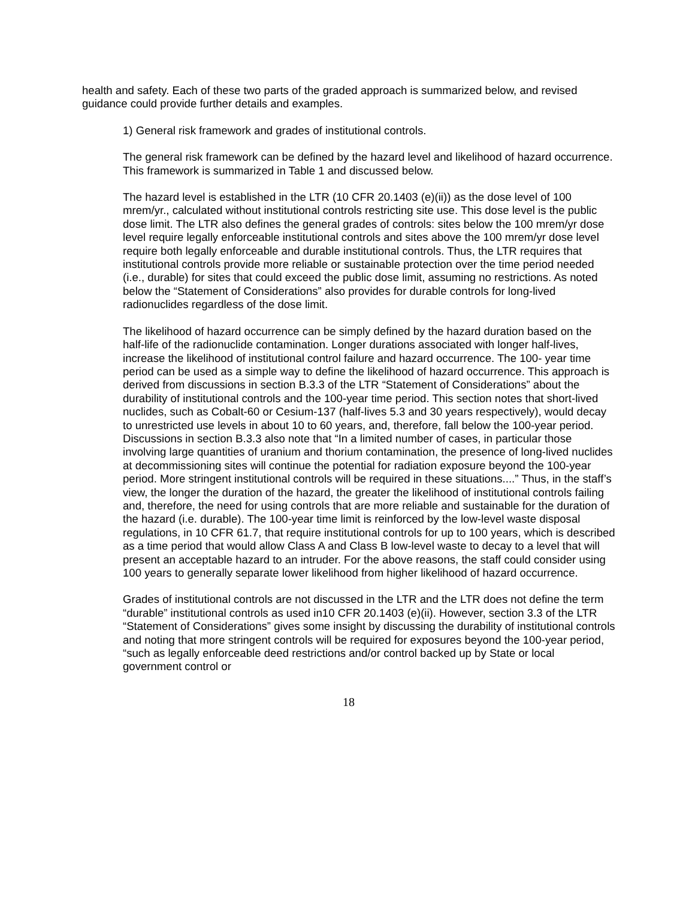health and safety. Each of these two parts of the graded approach is summarized below, and revised guidance could provide further details and examples.
1) General risk framework and grades of institutional controls.
The general risk framework can be defined by the hazard level and likelihood of hazard occurrence. This framework is summarized in Table 1 and discussed below.
The hazard level is established in the LTR (10 CFR 20.1403 (e)(ii)) as the dose level of 100 mrem/yr., calculated without institutional controls restricting site use. This dose level is the public dose limit. The LTR also defines the general grades of controls: sites below the 100 mrem/yr dose level require legally enforceable institutional controls and sites above the 100 mrem/yr dose level require both legally enforceable and durable institutional controls. Thus, the LTR requires that institutional controls provide more reliable or sustainable protection over the time period needed (i.e., durable) for sites that could exceed the public dose limit, assuming no restrictions. As noted below the “Statement of Considerations” also provides for durable controls for long-lived radionuclides regardless of the dose limit.
The likelihood of hazard occurrence can be simply defined by the hazard duration based on the half-life of the radionuclide contamination. Longer durations associated with longer half-lives, increase the likelihood of institutional control failure and hazard occurrence. The 100- year time period can be used as a simple way to define the likelihood of hazard occurrence. This approach is derived from discussions in section B.3.3 of the LTR “Statement of Considerations” about the durability of institutional controls and the 100-year time period. This section notes that short-lived nuclides, such as Cobalt-60 or Cesium-137 (half-lives 5.3 and 30 years respectively), would decay to unrestricted use levels in about 10 to 60 years, and, therefore, fall below the 100-year period. Discussions in section B.3.3 also note that “In a limited number of cases, in particular those involving large quantities of uranium and thorium contamination, the presence of long-lived nuclides at decommissioning sites will continue the potential for radiation exposure beyond the 100-year period. More stringent institutional controls will be required in these situations....” Thus, in the staff’s view, the longer the duration of the hazard, the greater the likelihood of institutional controls failing and, therefore, the need for using controls that are more reliable and sustainable for the duration of the hazard (i.e. durable). The 100-year time limit is reinforced by the low-level waste disposal regulations, in 10 CFR 61.7, that require institutional controls for up to 100 years, which is described as a time period that would allow Class A and Class B low-level waste to decay to a level that will present an acceptable hazard to an intruder. For the above reasons, the staff could consider using 100 years to generally separate lower likelihood from higher likelihood of hazard occurrence.
Grades of institutional controls are not discussed in the LTR and the LTR does not define the term “durable” institutional controls as used in10 CFR 20.1403 (e)(ii). However, section 3.3 of the LTR “Statement of Considerations” gives some insight by discussing the durability of institutional controls and noting that more stringent controls will be required for exposures beyond the 100-year period, “such as legally enforceable deed restrictions and/or control backed up by State or local government control or
18